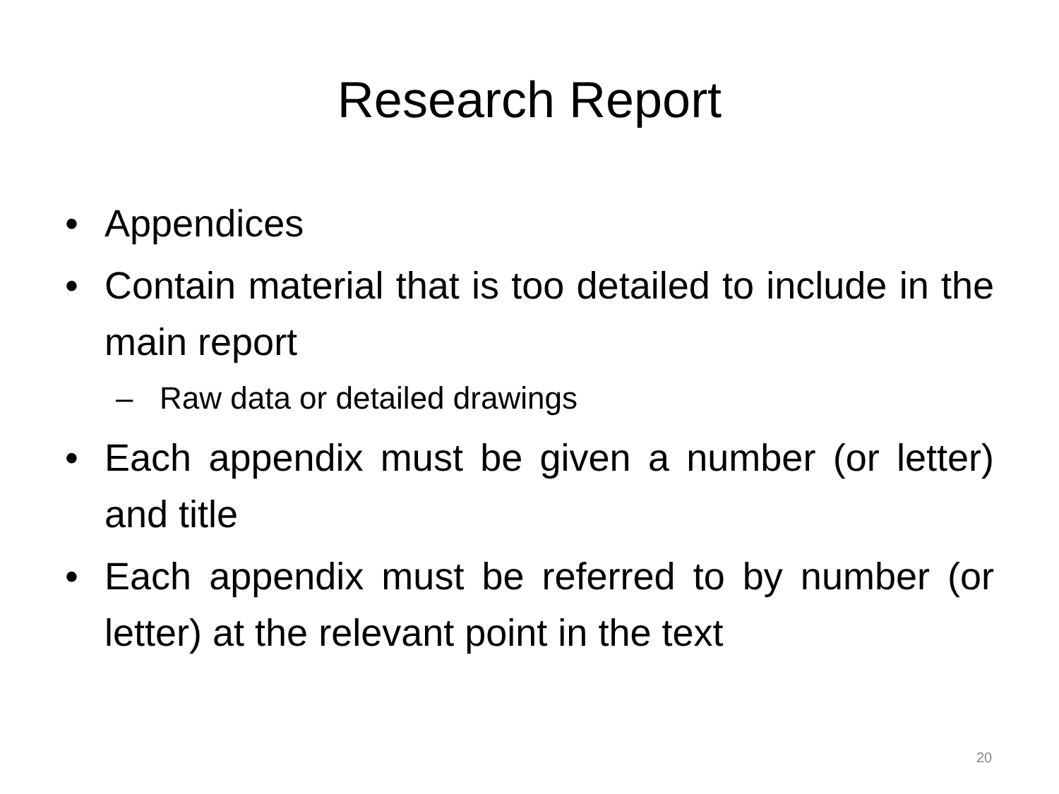Research Report
• Appendices
• Contain material that is too detailed to include in the main report
– Raw data or detailed drawings
• Each appendix must be given a number (or letter) and title
• Each appendix must be referred to by number (or letter) at the relevant point in the text
20